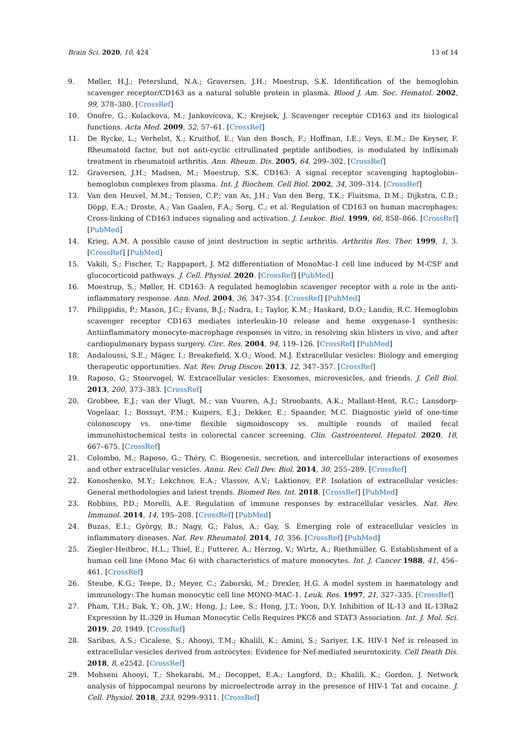Brain Sci. 2020, 10, 424 13 of 14
9. Møller, H.J.; Peterslund, N.A.; Graversen, J.H.; Moestrup, S.K. Identification of the hemoglobin scavenger receptor/CD163 as a natural soluble protein in plasma. Blood J. Am. Soc. Hematol. 2002, 99, 378–380. [CrossRef]
10. Onofre, G.; Kolackova, M.; Jankovicova, K.; Krejsek, J. Scavenger receptor CD163 and its biological functions. Acta Med. 2009, 52, 57–61. [CrossRef]
11. De Rycke, L.; Verhelst, X.; Kruithof, E.; Van den Bosch, F.; Hoffman, I.E.; Veys, E.M.; De Keyser, F. Rheumatoid factor, but not anti-cyclic citrullinated peptide antibodies, is modulated by infliximab treatment in rheumatoid arthritis. Ann. Rheum. Dis. 2005, 64, 299–302. [CrossRef]
12. Graversen, J.H.; Madsen, M.; Moestrup, S.K. CD163: A signal receptor scavenging haptoglobin–hemoglobin complexes from plasma. Int. J. Biochem. Cell Biol. 2002, 34, 309–314. [CrossRef]
13. Van den Heuvel, M.M.; Tensen, C.P.; van As, J.H.; Van den Berg, T.K.; Fluitsma, D.M.; Dijkstra, C.D.; Döpp, E.A.; Droste, A.; Van Gaalen, F.A.; Sorg, C.; et al. Regulation of CD163 on human macrophages: Cross-linking of CD163 induces signaling and activation. J. Leukoc. Biol. 1999, 66, 858–866. [CrossRef] [PubMed]
14. Krieg, A.M. A possible cause of joint destruction in septic arthritis. Arthritis Res. Ther. 1999, 1, 3. [CrossRef] [PubMed]
15. Vakili, S.; Fischer, T.; Rappaport, J. M2 differentiation of MonoMac-1 cell line induced by M-CSF and glucocorticoid pathways. J. Cell. Physiol. 2020. [CrossRef] [PubMed]
16. Moestrup, S.; Møller, H. CD163: A regulated hemoglobin scavenger receptor with a role in the anti-inflammatory response. Ann. Med. 2004, 36, 347–354. [CrossRef] [PubMed]
17. Philippidis, P.; Mason, J.C.; Evans, B.J.; Nadra, I.; Taylor, K.M.; Haskard, D.O.; Landis, R.C. Hemoglobin scavenger receptor CD163 mediates interleukin-10 release and heme oxygenase-1 synthesis: Antiinflammatory monocyte-macrophage responses in vitro, in resolving skin blisters in vivo, and after cardiopulmonary bypass surgery. Circ. Res. 2004, 94, 119–126. [CrossRef] [PubMed]
18. Andaloussi, S.E.; Mäger, I.; Breakefield, X.O.; Wood, M.J. Extracellular vesicles: Biology and emerging therapeutic opportunities. Nat. Rev. Drug Discov. 2013, 12, 347–357. [CrossRef]
19. Raposo, G.; Stoorvogel, W. Extracellular vesicles: Exosomes, microvesicles, and friends. J. Cell Biol. 2013, 200, 373–383. [CrossRef]
20. Grobbee, E.J.; van der Vlugt, M.; van Vuuren, A.J.; Stroobants, A.K.; Mallant-Hent, R.C.; Lansdorp-Vogelaar, I.; Bossuyt, P.M.; Kuipers, E.J.; Dekker, E.; Spaander, M.C. Diagnostic yield of one-time colonoscopy vs. one-time flexible sigmoidoscopy vs. multiple rounds of mailed fecal immunohistochemical tests in colorectal cancer screening. Clin. Gastroenterol. Hepatol. 2020, 18, 667–675. [CrossRef]
21. Colombo, M.; Raposo, G.; Théry, C. Biogenesis, secretion, and intercellular interactions of exosomes and other extracellular vesicles. Annu. Rev. Cell Dev. Biol. 2014, 30, 255–289. [CrossRef]
22. Konoshenko, M.Y.; Lekchnov, E.A.; Vlassov, A.V.; Laktionov, P.P. Isolation of extracellular vesicles: General methodologies and latest trends. Biomed Res. Int. 2018. [CrossRef] [PubMed]
23. Robbins, P.D.; Morelli, A.E. Regulation of immune responses by extracellular vesicles. Nat. Rev. Immunol. 2014, 14, 195–208. [CrossRef] [PubMed]
24. Buzas, E.I.; György, B.; Nagy, G.; Falus, A.; Gay, S. Emerging role of extracellular vesicles in inflammatory diseases. Nat. Rev. Rheumatol. 2014, 10, 356. [CrossRef] [PubMed]
25. Ziegler-Heitbroc, H.L.; Thiel, E.; Futterer, A.; Herzog, V.; Wirtz, A.; Riethmüller, G. Establishment of a human cell line (Mono Mac 6) with characteristics of mature monocytes. Int. J. Cancer 1988, 41, 456–461. [CrossRef]
26. Steube, K.G.; Teepe, D.; Meyer, C.; Zaborski, M.; Drexler, H.G. A model system in haematology and immunology: The human monocytic cell line MONO-MAC-1. Leuk. Res. 1997, 21, 327–335. [CrossRef]
27. Pham, T.H.; Bak, Y.; Oh, J.W.; Hong, J.; Lee, S.; Hong, J.T.; Yoon, D.Y. Inhibition of IL-13 and IL-13Rα2 Expression by IL-32θ in Human Monocytic Cells Requires PKCδ and STAT3 Association. Int. J. Mol. Sci. 2019, 20, 1949. [CrossRef]
28. Saribas, A.S.; Cicalese, S.; Ahooyi, T.M.; Khalili, K.; Amini, S.; Sariyer, I.K. HIV-1 Nef is released in extracellular vesicles derived from astrocytes: Evidence for Nef-mediated neurotoxicity. Cell Death Dis. 2018, 8, e2542. [CrossRef]
29. Mohseni Ahooyi, T.; Shekarabi, M.; Decoppet, E.A.; Langford, D.; Khalili, K.; Gordon, J. Network analysis of hippocampal neurons by microelectrode array in the presence of HIV-1 Tat and cocaine. J. Cell. Physiol. 2018, 233, 9299–9311. [CrossRef]